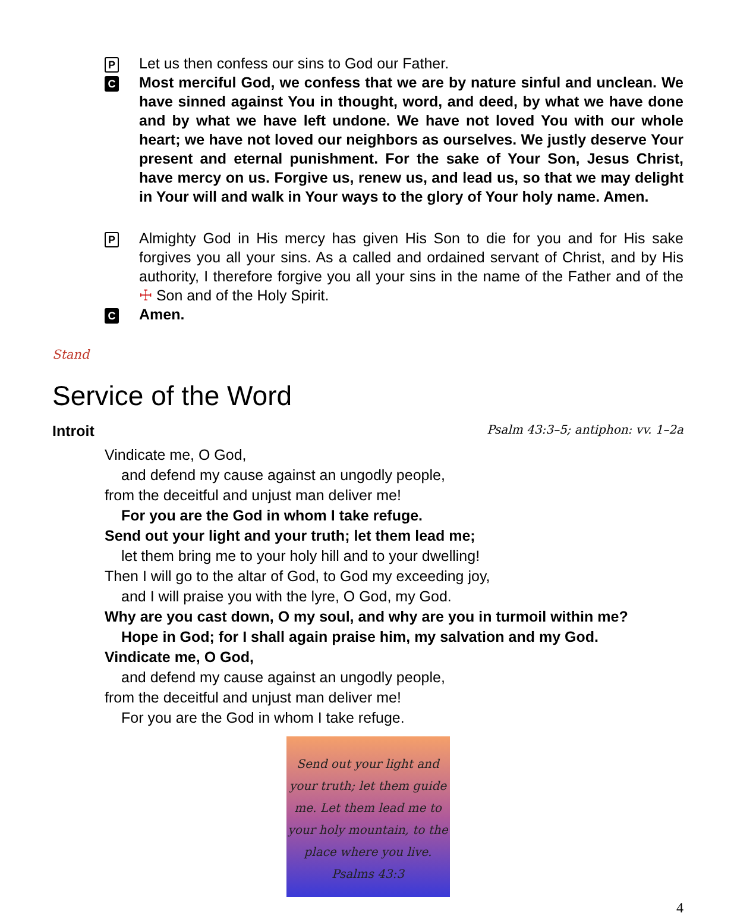P
Let us then confess our sins to God our Father.
C
Most merciful God, we confess that we are by nature sinful and unclean. We have sinned against You in thought, word, and deed, by what we have done and by what we have left undone. We have not loved You with our whole heart; we have not loved our neighbors as ourselves. We justly deserve Your present and eternal punishment. For the sake of Your Son, Jesus Christ, have mercy on us. Forgive us, renew us, and lead us, so that we may delight in Your will and walk in Your ways to the glory of Your holy name. Amen.
P
Almighty God in His mercy has given His Son to die for you and for His sake forgives you all your sins. As a called and ordained servant of Christ, and by His authority, I therefore forgive you all your sins in the name of the Father and of the ☩ Son and of the Holy Spirit.
C
Amen.
Stand
Service of the Word
Introit Psalm 43:3–5; antiphon: vv. 1–2a
Vindicate me, O God,
and defend my cause against an ungodly people,
from the deceitful and unjust man deliver me!
For you are the God in whom I take refuge.
Send out your light and your truth; let them lead me;
let them bring me to your holy hill and to your dwelling!
Then I will go to the altar of God, to God my exceeding joy,
and I will praise you with the lyre, O God, my God.
Why are you cast down, O my soul, and why are you in turmoil within me?
Hope in God; for I shall again praise him, my salvation and my God.
Vindicate me, O God,
and defend my cause against an ungodly people,
from the deceitful and unjust man deliver me!
For you are the God in whom I take refuge.
Send out your light and your truth; let them guide me. Let them lead me to your holy mountain, to the place where you live.
Psalms 43:3
4